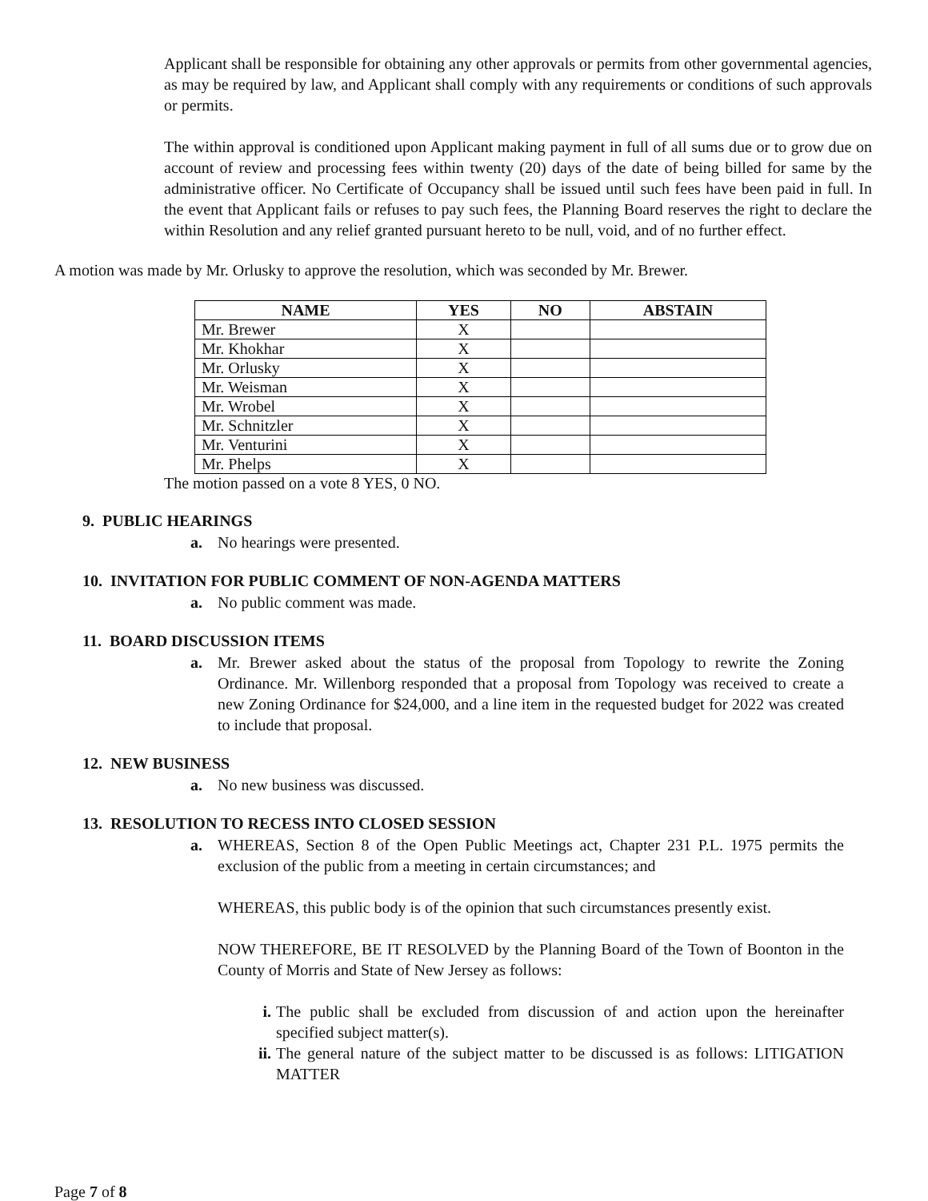Applicant shall be responsible for obtaining any other approvals or permits from other governmental agencies, as may be required by law, and Applicant shall comply with any requirements or conditions of such approvals or permits.
The within approval is conditioned upon Applicant making payment in full of all sums due or to grow due on account of review and processing fees within twenty (20) days of the date of being billed for same by the administrative officer. No Certificate of Occupancy shall be issued until such fees have been paid in full. In the event that Applicant fails or refuses to pay such fees, the Planning Board reserves the right to declare the within Resolution and any relief granted pursuant hereto to be null, void, and of no further effect.
A motion was made by Mr. Orlusky to approve the resolution, which was seconded by Mr. Brewer.
| NAME | YES | NO | ABSTAIN |
| --- | --- | --- | --- |
| Mr. Brewer | X | | |
| Mr. Khokhar | X | | |
| Mr. Orlusky | X | | |
| Mr. Weisman | X | | |
| Mr. Wrobel | X | | |
| Mr. Schnitzler | X | | |
| Mr. Venturini | X | | |
| Mr. Phelps | X | | |
The motion passed on a vote 8 YES, 0 NO.
9. PUBLIC HEARINGS
a. No hearings were presented.
10. INVITATION FOR PUBLIC COMMENT OF NON-AGENDA MATTERS
a. No public comment was made.
11. BOARD DISCUSSION ITEMS
a. Mr. Brewer asked about the status of the proposal from Topology to rewrite the Zoning Ordinance. Mr. Willenborg responded that a proposal from Topology was received to create a new Zoning Ordinance for $24,000, and a line item in the requested budget for 2022 was created to include that proposal.
12. NEW BUSINESS
a. No new business was discussed.
13. RESOLUTION TO RECESS INTO CLOSED SESSION
a. WHEREAS, Section 8 of the Open Public Meetings act, Chapter 231 P.L. 1975 permits the exclusion of the public from a meeting in certain circumstances; and
WHEREAS, this public body is of the opinion that such circumstances presently exist.
NOW THEREFORE, BE IT RESOLVED by the Planning Board of the Town of Boonton in the County of Morris and State of New Jersey as follows:
i. The public shall be excluded from discussion of and action upon the hereinafter specified subject matter(s).
ii. The general nature of the subject matter to be discussed is as follows: LITIGATION MATTER
Page 7 of 8